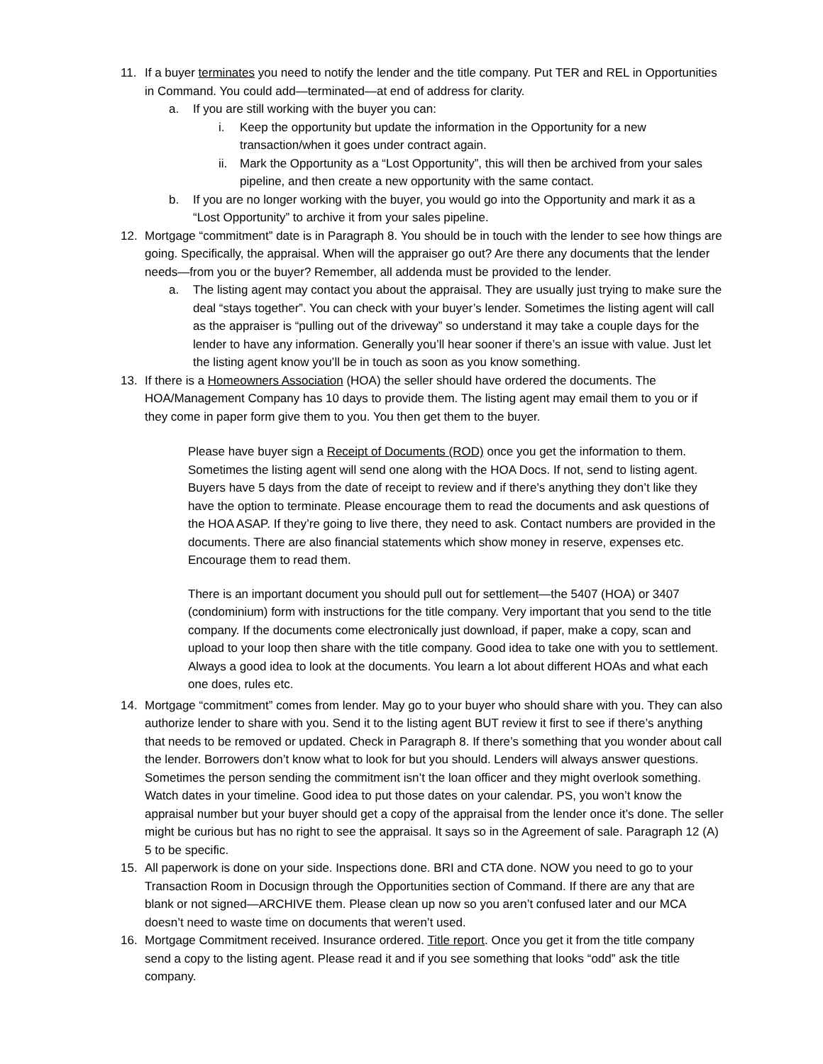11. If a buyer terminates you need to notify the lender and the title company. Put TER and REL in Opportunities in Command. You could add—terminated—at end of address for clarity.
a. If you are still working with the buyer you can:
i. Keep the opportunity but update the information in the Opportunity for a new transaction/when it goes under contract again.
ii.
Mark the Opportunity as a “Lost Opportunity”, this will then be archived from your sales pipeline, and then create a new opportunity with the same contact.
b. If you are no longer working with the buyer, you would go into the Opportunity and mark it as a “Lost Opportunity” to archive it from your sales pipeline.
12. Mortgage “commitment” date is in Paragraph 8. You should be in touch with the lender to see how things are going. Specifically, the appraisal. When will the appraiser go out? Are there any documents that the lender needs—from you or the buyer? Remember, all addenda must be provided to the lender.
a. The listing agent may contact you about the appraisal. They are usually just trying to make sure the deal “stays together”. You can check with your buyer’s lender. Sometimes the listing agent will call as the appraiser is “pulling out of the driveway” so understand it may take a couple days for the lender to have any information. Generally you’ll hear sooner if there’s an issue with value. Just let the listing agent know you’ll be in touch as soon as you know something.
13. If there is a Homeowners Association (HOA) the seller should have ordered the documents. The HOA/Management Company has 10 days to provide them. The listing agent may email them to you or if they come in paper form give them to you. You then get them to the buyer.
Please have buyer sign a Receipt of Documents (ROD) once you get the information to them. Sometimes the listing agent will send one along with the HOA Docs. If not, send to listing agent. Buyers have 5 days from the date of receipt to review and if there’s anything they don’t like they have the option to terminate. Please encourage them to read the documents and ask questions of the HOA ASAP. If they’re going to live there, they need to ask. Contact numbers are provided in the documents. There are also financial statements which show money in reserve, expenses etc. Encourage them to read them.
There is an important document you should pull out for settlement—the 5407 (HOA) or 3407 (condominium) form with instructions for the title company. Very important that you send to the title company. If the documents come electronically just download, if paper, make a copy, scan and upload to your loop then share with the title company. Good idea to take one with you to settlement. Always a good idea to look at the documents. You learn a lot about different HOAs and what each one does, rules etc.
14. Mortgage “commitment” comes from lender. May go to your buyer who should share with you. They can also authorize lender to share with you. Send it to the listing agent BUT review it first to see if there’s anything that needs to be removed or updated. Check in Paragraph 8. If there’s something that you wonder about call the lender. Borrowers don’t know what to look for but you should. Lenders will always answer questions. Sometimes the person sending the commitment isn’t the loan officer and they might overlook something. Watch dates in your timeline. Good idea to put those dates on your calendar. PS, you won’t know the appraisal number but your buyer should get a copy of the appraisal from the lender once it’s done. The seller might be curious but has no right to see the appraisal. It says so in the Agreement of sale. Paragraph 12 (A) 5 to be specific.
15. All paperwork is done on your side. Inspections done. BRI and CTA done. NOW you need to go to your Transaction Room in Docusign through the Opportunities section of Command. If there are any that are blank or not signed—ARCHIVE them. Please clean up now so you aren’t confused later and our MCA doesn’t need to waste time on documents that weren’t used.
16. Mortgage Commitment received. Insurance ordered. Title report. Once you get it from the title company send a copy to the listing agent. Please read it and if you see something that looks “odd” ask the title company.